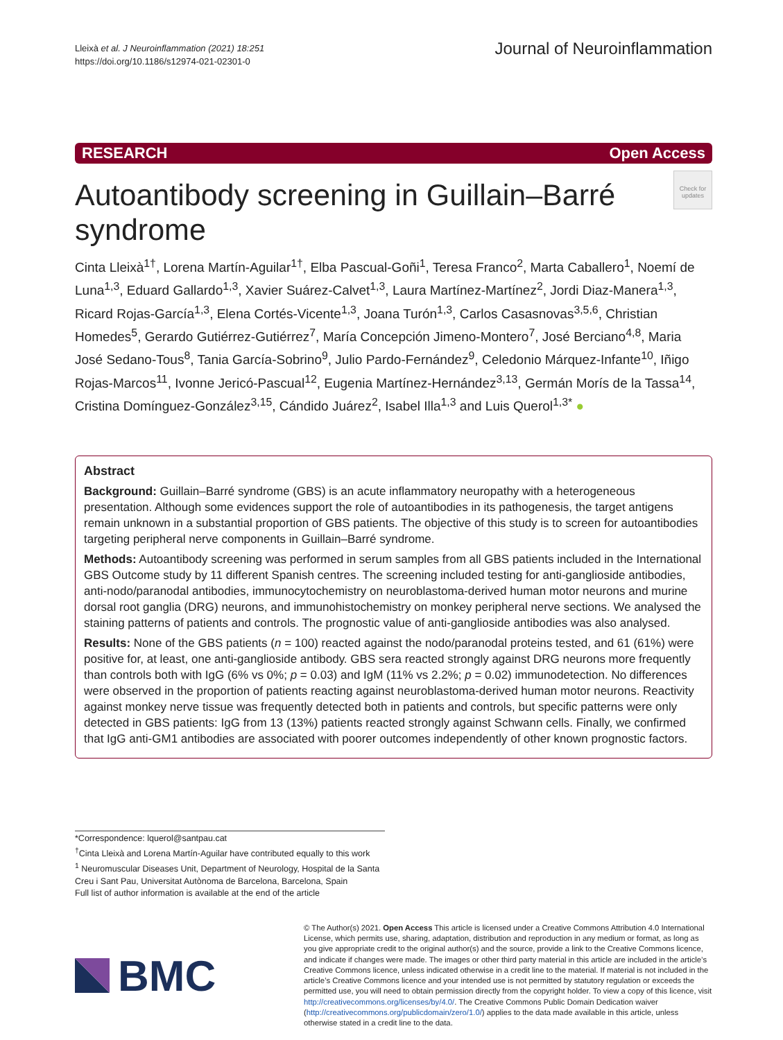Lleixà et al. J Neuroinflammation (2021) 18:251
https://doi.org/10.1186/s12974-021-02301-0
Journal of Neuroinflammation
RESEARCH Open Access
Autoantibody screening in Guillain–Barré syndrome
Check for updates
Cinta Lleixà<sup>1†</sup>, Lorena Martín-Aguilar<sup>1†</sup>, Elba Pascual-Goñi<sup>1</sup>, Teresa Franco<sup>2</sup>, Marta Caballero<sup>1</sup>, Noemí de Luna<sup>1,3</sup>, Eduard Gallardo<sup>1,3</sup>, Xavier Suárez-Calvet<sup>1,3</sup>, Laura Martínez-Martínez<sup>2</sup>, Jordi Diaz-Manera<sup>1,3</sup>, Ricard Rojas-García<sup>1,3</sup>, Elena Cortés-Vicente<sup>1,3</sup>, Joana Turón<sup>1,3</sup>, Carlos Casasnovas<sup>3,5,6</sup>, Christian Homedes<sup>5</sup>, Gerardo Gutiérrez-Gutiérrez<sup>7</sup>, María Concepción Jimeno-Montero<sup>7</sup>, José Berciano<sup>4,8</sup>, Maria José Sedano-Tous<sup>8</sup>, Tania García-Sobrino<sup>9</sup>, Julio Pardo-Fernández<sup>9</sup>, Celedonio Márquez-Infante<sup>10</sup>, Iñigo Rojas-Marcos<sup>11</sup>, Ivonne Jericó-Pascual<sup>12</sup>, Eugenia Martínez-Hernández<sup>3,13</sup>, Germán Morís de la Tassa<sup>14</sup>, Cristina Domínguez-González<sup>3,15</sup>, Cándido Juárez<sup>2</sup>, Isabel Illa<sup>1,3</sup> and Luis Querol<sup>1,3*</sup> ●
Abstract
Background: Guillain–Barré syndrome (GBS) is an acute inflammatory neuropathy with a heterogeneous presentation. Although some evidences support the role of autoantibodies in its pathogenesis, the target antigens remain unknown in a substantial proportion of GBS patients. The objective of this study is to screen for autoantibodies targeting peripheral nerve components in Guillain–Barré syndrome.
Methods: Autoantibody screening was performed in serum samples from all GBS patients included in the International GBS Outcome study by 11 different Spanish centres. The screening included testing for anti-ganglioside antibodies, anti-nodo/paranodal antibodies, immunocytochemistry on neuroblastoma-derived human motor neurons and murine dorsal root ganglia (DRG) neurons, and immunohistochemistry on monkey peripheral nerve sections. We analysed the staining patterns of patients and controls. The prognostic value of anti-ganglioside antibodies was also analysed.
Results: None of the GBS patients (n = 100) reacted against the nodo/paranodal proteins tested, and 61 (61%) were positive for, at least, one anti-ganglioside antibody. GBS sera reacted strongly against DRG neurons more frequently than controls both with IgG (6% vs 0%; p = 0.03) and IgM (11% vs 2.2%; p = 0.02) immunodetection. No differences were observed in the proportion of patients reacting against neuroblastoma-derived human motor neurons. Reactivity against monkey nerve tissue was frequently detected both in patients and controls, but specific patterns were only detected in GBS patients: IgG from 13 (13%) patients reacted strongly against Schwann cells. Finally, we confirmed that IgG anti-GM1 antibodies are associated with poorer outcomes independently of other known prognostic factors.
*Correspondence: lquerol@santpau.cat
<sup>†</sup> Cinta Lleixà and Lorena Martín-Aguilar have contributed equally to this work
<sup>1</sup> Neuromuscular Diseases Unit, Department of Neurology, Hospital de la Santa Creu i Sant Pau, Universitat Autònoma de Barcelona, Barcelona, Spain
Full list of author information is available at the end of the article
BMC
© The Author(s) 2021. Open Access This article is licensed under a Creative Commons Attribution 4.0 International License, which permits use, sharing, adaptation, distribution and reproduction in any medium or format, as long as you give appropriate credit to the original author(s) and the source, provide a link to the Creative Commons licence, and indicate if changes were made. The images or other third party material in this article are included in the article’s Creative Commons licence, unless indicated otherwise in a credit line to the material. If material is not included in the article’s Creative Commons licence and your intended use is not permitted by statutory regulation or exceeds the permitted use, you will need to obtain permission directly from the copyright holder. To view a copy of this licence, visit http://creativecommons.org/licenses/by/4.0/. The Creative Commons Public Domain Dedication waiver (http://creativecommons.org/publicdomain/zero/1.0/) applies to the data made available in this article, unless otherwise stated in a credit line to the data.